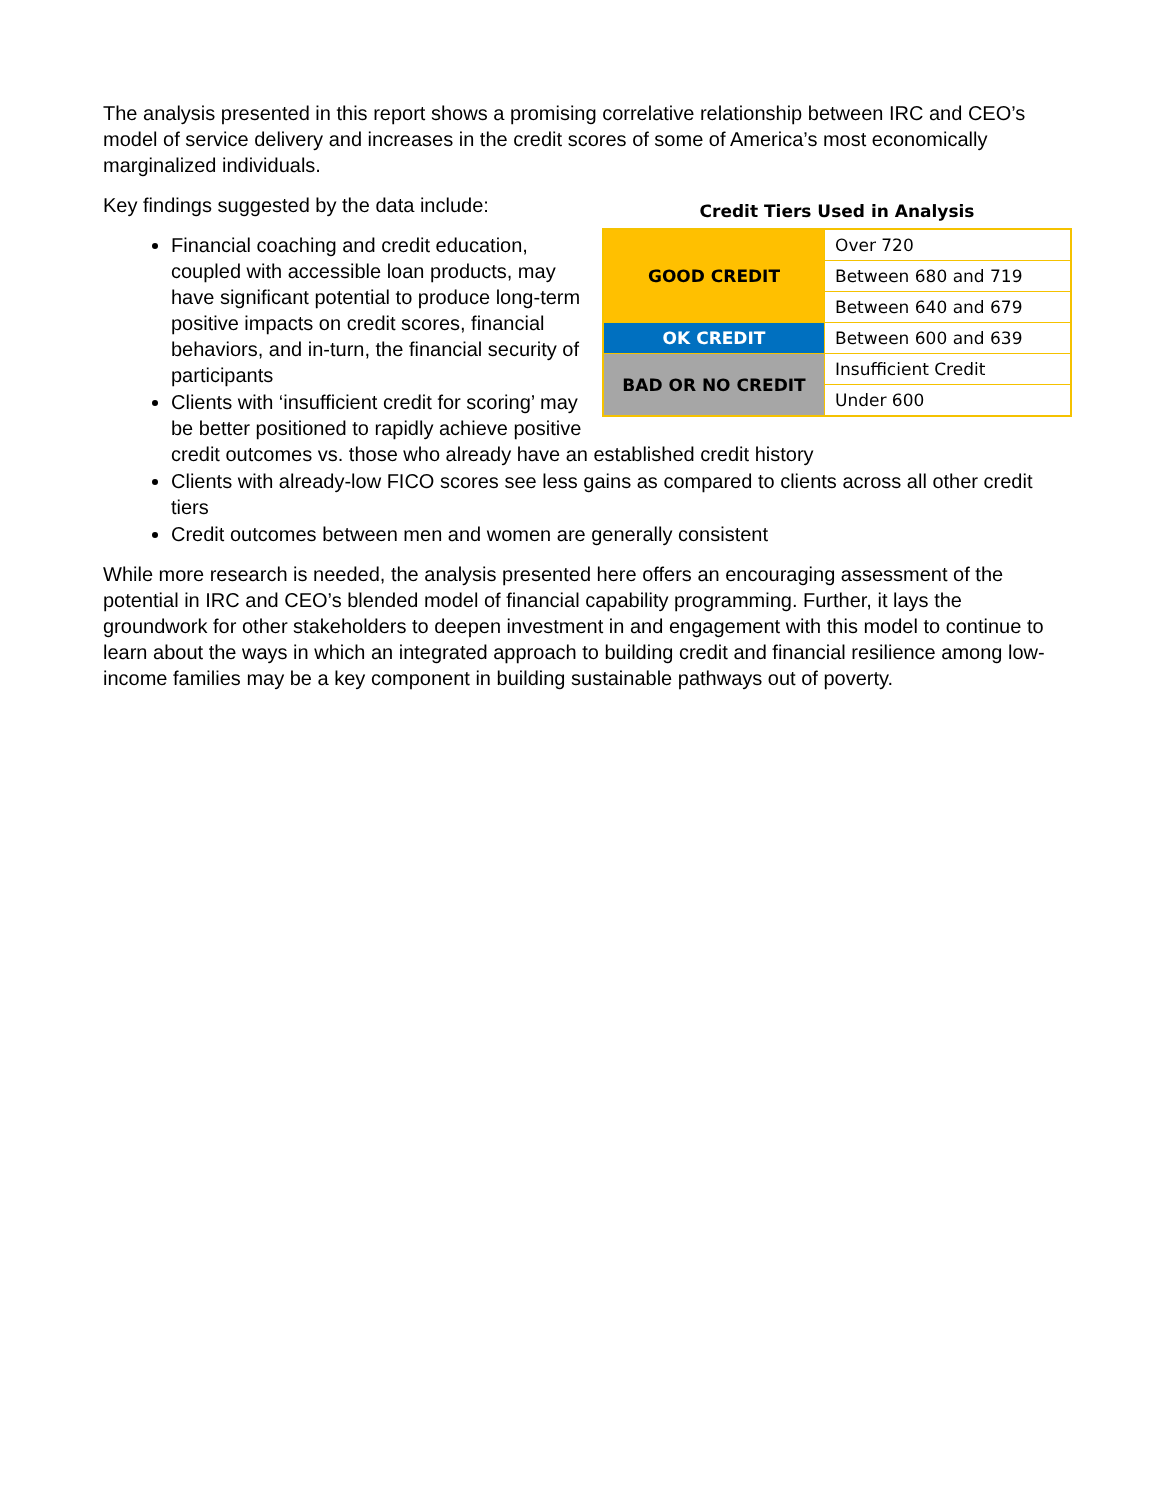The analysis presented in this report shows a promising correlative relationship between IRC and CEO’s model of service delivery and increases in the credit scores of some of America’s most economically marginalized individuals.
Credit Tiers Used in Analysis
| GOOD CREDIT | Over 720 |
| | Between 680 and 719 |
| | Between 640 and 679 |
| OK CREDIT | Between 600 and 639 |
| BAD OR NO CREDIT | Insufficient Credit |
| | Under 600 |
Key findings suggested by the data include:
Financial coaching and credit education, coupled with accessible loan products, may have significant potential to produce long-term positive impacts on credit scores, financial behaviors, and in-turn, the financial security of participants
Clients with ‘insufficient credit for scoring’ may be better positioned to rapidly achieve positive credit outcomes vs. those who already have an established credit history
Clients with already-low FICO scores see less gains as compared to clients across all other credit tiers
Credit outcomes between men and women are generally consistent
While more research is needed, the analysis presented here offers an encouraging assessment of the potential in IRC and CEO’s blended model of financial capability programming. Further, it lays the groundwork for other stakeholders to deepen investment in and engagement with this model to continue to learn about the ways in which an integrated approach to building credit and financial resilience among low-income families may be a key component in building sustainable pathways out of poverty.